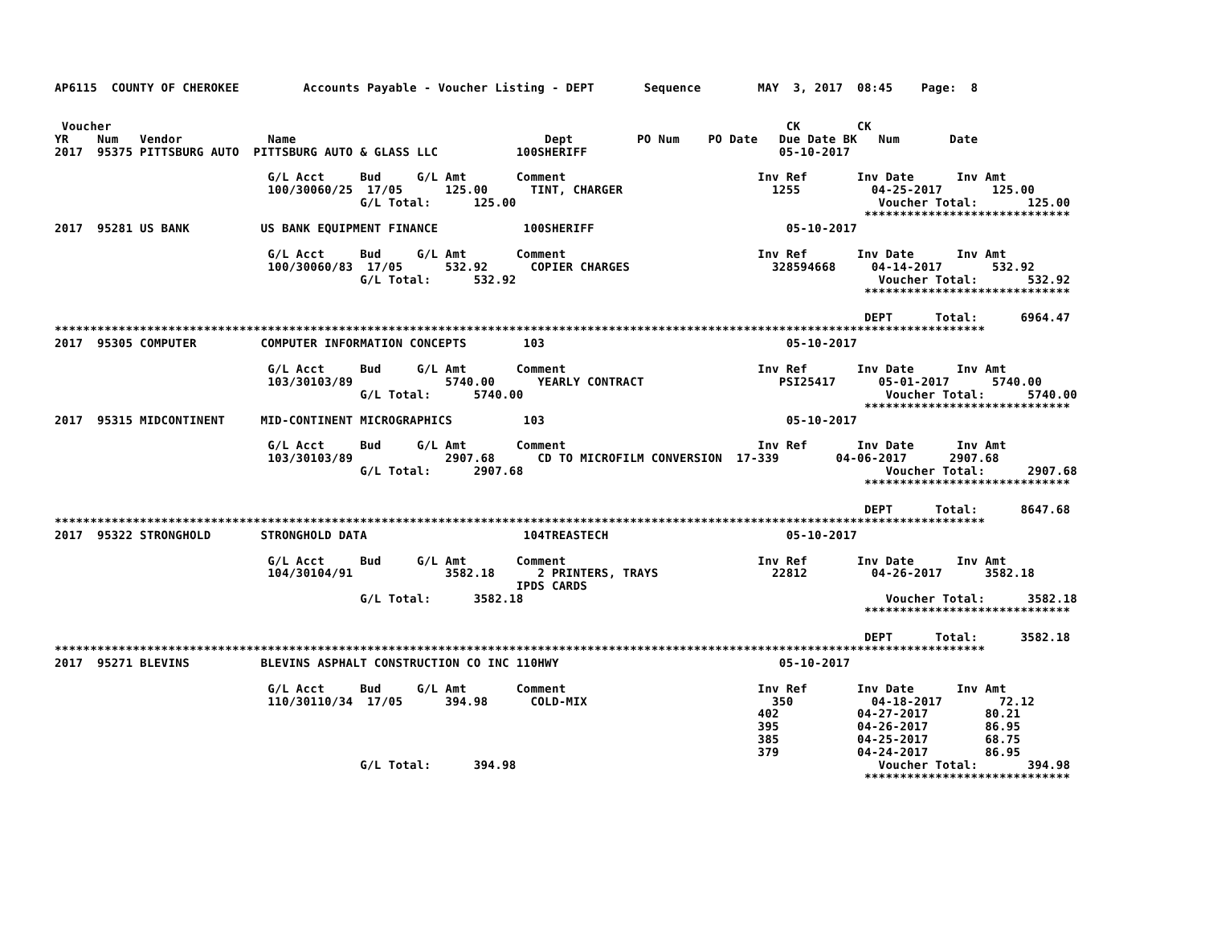AP6115  COUNTY OF CHEROKEE         Accounts Payable - Voucher Listing - DEPT       Sequence        MAY  3, 2017  08:45    Page:  8


 Voucher                                                                                               CK        CK
YR    Num   Vendor            Name                                   Dept         PO Num    PO Date   Due Date BK   Num       Date
2017  95375 PITTSBURG AUTO  PITTSBURG AUTO & GLASS LLC           100SHERIFF                           05-10-2017

                              G/L Acct     Bud     G/L Amt       Comment                           Inv Ref       Inv Date      Inv Amt
                              100/30060/25  17/05      125.00      TINT, CHARGER                     1255          04-25-2017       125.00
                                           G/L Total:      125.00                                                   Voucher Total:       125.00
                                                                                                                  *****************************
2017  95281 US BANK          US BANK EQUIPMENT FINANCE            100SHERIFF                           05-10-2017

                              G/L Acct     Bud     G/L Amt       Comment                           Inv Ref       Inv Date      Inv Amt
                              100/30060/83  17/05      532.92      COPIER CHARGES                    328594668     04-14-2017       532.92
                                           G/L Total:      532.92                                                   Voucher Total:       532.92
                                                                                                                  *****************************

                                                                                                                  DEPT      Total:      6964.47
***********************************************************************************************************************************
2017  95305 COMPUTER         COMPUTER INFORMATION CONCEPTS        103                                  05-10-2017

                              G/L Acct     Bud     G/L Amt       Comment                           Inv Ref       Inv Date      Inv Amt
                              103/30103/89             5740.00      YEARLY CONTRACT                   PSI25417      05-01-2017      5740.00
                                           G/L Total:      5740.00                                                   Voucher Total:      5740.00
                                                                                                                  *****************************
2017  95315 MIDCONTINENT     MID-CONTINENT MICROGRAPHICS          103                                  05-10-2017

                              G/L Acct     Bud     G/L Amt       Comment                           Inv Ref       Inv Date      Inv Amt
                              103/30103/89             2907.68      CD TO MICROFILM CONVERSION  17-339        04-06-2017      2907.68
                                           G/L Total:      2907.68                                                   Voucher Total:      2907.68
                                                                                                                  *****************************

                                                                                                                  DEPT      Total:      8647.68
***********************************************************************************************************************************
2017  95322 STRONGHOLD       STRONGHOLD DATA                      104TREASTECH                         05-10-2017

                              G/L Acct     Bud     G/L Amt       Comment                           Inv Ref       Inv Date      Inv Amt
                              104/30104/91             3582.18      2 PRINTERS, TRAYS                22812         04-26-2017      3582.18
                                                                 IPDS CARDS
                                           G/L Total:      3582.18                                                   Voucher Total:      3582.18
                                                                                                                  *****************************

                                                                                                                  DEPT      Total:      3582.18
***********************************************************************************************************************************
2017  95271 BLEVINS          BLEVINS ASPHALT CONSTRUCTION CO INC 110HWY                               05-10-2017

                              G/L Acct     Bud     G/L Amt       Comment                           Inv Ref       Inv Date      Inv Amt
                              110/30110/34  17/05      394.98      COLD-MIX                          350           04-18-2017        72.12
                                                                                                   402           04-27-2017        80.21
                                                                                                   395           04-26-2017        86.95
                                                                                                   385           04-25-2017        68.75
                                                                                                   379           04-24-2017        86.95
                                           G/L Total:      394.98                                                   Voucher Total:       394.98
                                                                                                                  *****************************